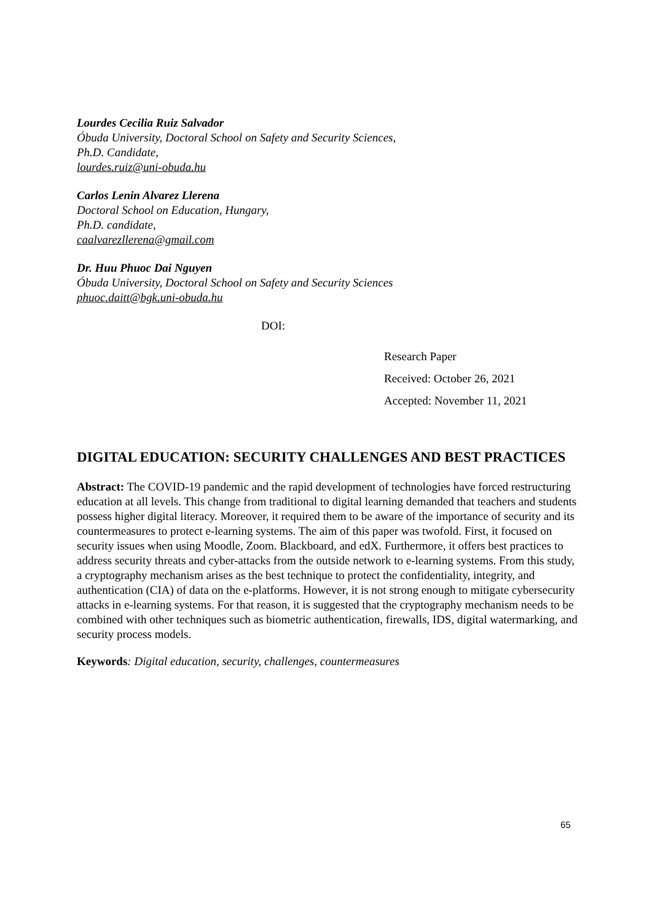Lourdes Cecilia Ruiz Salvador
Óbuda University, Doctoral School on Safety and Security Sciences,
Ph.D. Candidate,
lourdes.ruiz@uni-obuda.hu
Carlos Lenin Alvarez Llerena
Doctoral School on Education, Hungary,
Ph.D. candidate,
caalvarezllerena@gmail.com
Dr. Huu Phuoc Dai Nguyen
Óbuda University, Doctoral School on Safety and Security Sciences
phuoc.daitt@bgk.uni-obuda.hu
DOI:
Research Paper
Received: October 26, 2021
Accepted: November 11, 2021
DIGITAL EDUCATION: SECURITY CHALLENGES AND BEST PRACTICES
Abstract: The COVID-19 pandemic and the rapid development of technologies have forced restructuring education at all levels. This change from traditional to digital learning demanded that teachers and students possess higher digital literacy. Moreover, it required them to be aware of the importance of security and its countermeasures to protect e-learning systems. The aim of this paper was twofold. First, it focused on security issues when using Moodle, Zoom. Blackboard, and edX. Furthermore, it offers best practices to address security threats and cyber-attacks from the outside network to e-learning systems. From this study, a cryptography mechanism arises as the best technique to protect the confidentiality, integrity, and authentication (CIA) of data on the e-platforms. However, it is not strong enough to mitigate cybersecurity attacks in e-learning systems. For that reason, it is suggested that the cryptography mechanism needs to be combined with other techniques such as biometric authentication, firewalls, IDS, digital watermarking, and security process models.
Keywords: Digital education, security, challenges, countermeasures
65